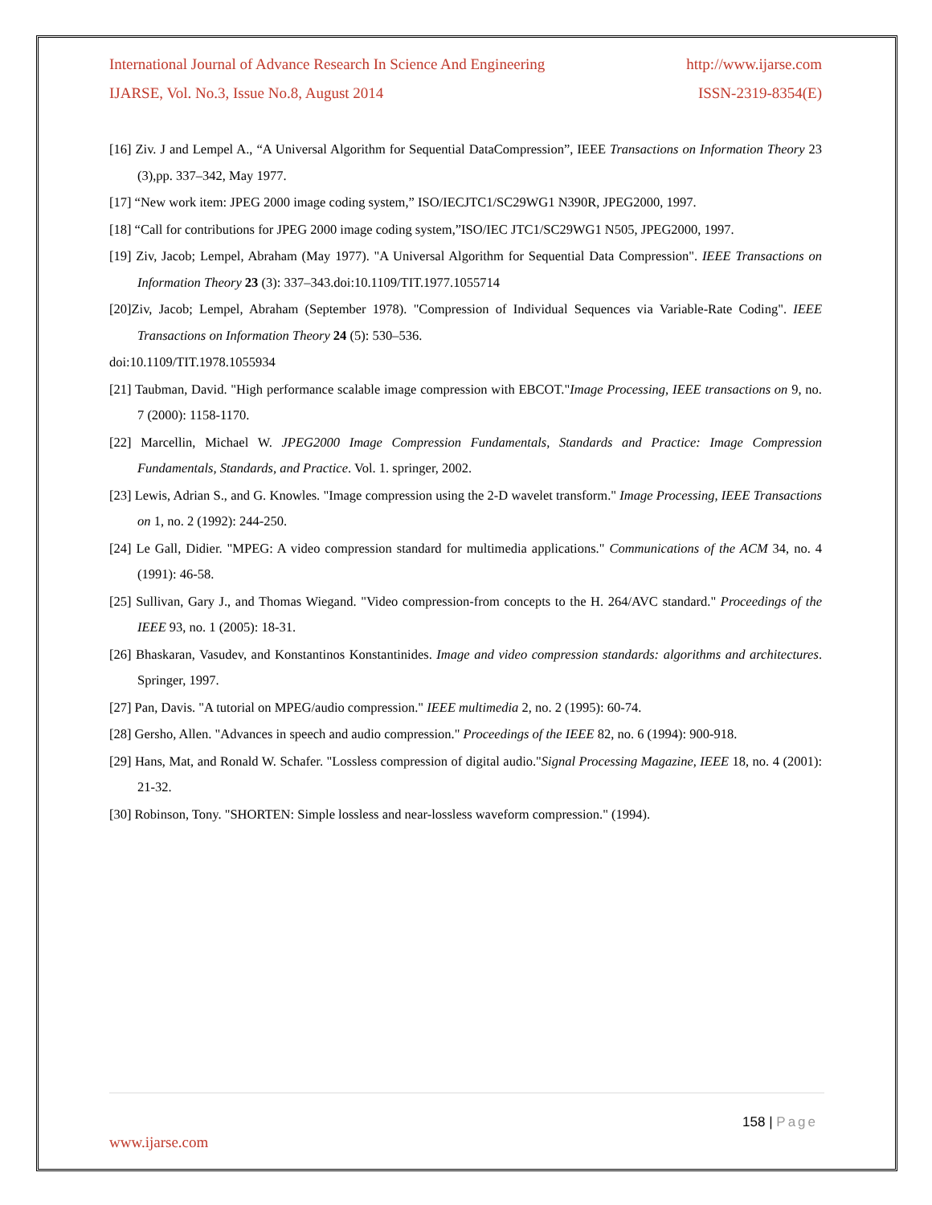International Journal of Advance Research In Science And Engineering http://www.ijarse.com
IJARSE, Vol. No.3, Issue No.8, August 2014 ISSN-2319-8354(E)
[16] Ziv. J and Lempel A., “A Universal Algorithm for Sequential DataCompression”, IEEE Transactions on Information Theory 23 (3),pp. 337–342, May 1977.
[17] “New work item: JPEG 2000 image coding system,” ISO/IECJTC1/SC29WG1 N390R, JPEG2000, 1997.
[18] “Call for contributions for JPEG 2000 image coding system,”ISO/IEC JTC1/SC29WG1 N505, JPEG2000, 1997.
[19] Ziv, Jacob; Lempel, Abraham (May 1977). "A Universal Algorithm for Sequential Data Compression". IEEE Transactions on Information Theory 23 (3): 337–343.doi:10.1109/TIT.1977.1055714
[20]Ziv, Jacob; Lempel, Abraham (September 1978). "Compression of Individual Sequences via Variable-Rate Coding". IEEE Transactions on Information Theory 24 (5): 530–536.
doi:10.1109/TIT.1978.1055934
[21] Taubman, David. "High performance scalable image compression with EBCOT."Image Processing, IEEE transactions on 9, no. 7 (2000): 1158-1170.
[22] Marcellin, Michael W. JPEG2000 Image Compression Fundamentals, Standards and Practice: Image Compression Fundamentals, Standards, and Practice. Vol. 1. springer, 2002.
[23] Lewis, Adrian S., and G. Knowles. "Image compression using the 2-D wavelet transform." Image Processing, IEEE Transactions on 1, no. 2 (1992): 244-250.
[24] Le Gall, Didier. "MPEG: A video compression standard for multimedia applications." Communications of the ACM 34, no. 4 (1991): 46-58.
[25] Sullivan, Gary J., and Thomas Wiegand. "Video compression-from concepts to the H. 264/AVC standard." Proceedings of the IEEE 93, no. 1 (2005): 18-31.
[26] Bhaskaran, Vasudev, and Konstantinos Konstantinides. Image and video compression standards: algorithms and architectures. Springer, 1997.
[27] Pan, Davis. "A tutorial on MPEG/audio compression." IEEE multimedia 2, no. 2 (1995): 60-74.
[28] Gersho, Allen. "Advances in speech and audio compression." Proceedings of the IEEE 82, no. 6 (1994): 900-918.
[29] Hans, Mat, and Ronald W. Schafer. "Lossless compression of digital audio."Signal Processing Magazine, IEEE 18, no. 4 (2001): 21-32.
[30] Robinson, Tony. "SHORTEN: Simple lossless and near-lossless waveform compression." (1994).
158 | Page
www.ijarse.com